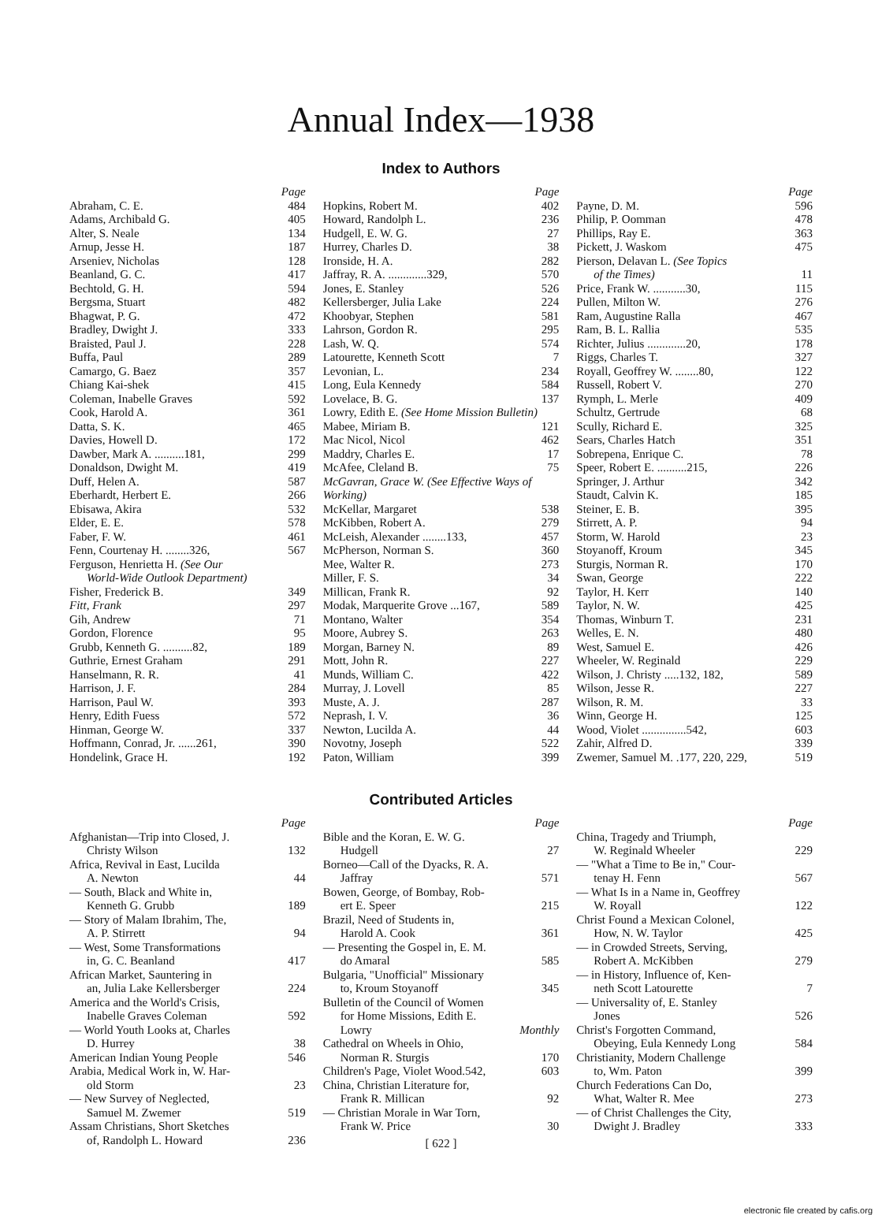Annual Index—1938
Index to Authors
Page
Abraham, C. E. 484
Adams, Archibald G. 405
Alter, S. Neale 134
Arnup, Jesse H. 187
Arseniev, Nicholas 128
Beanland, G. C. 417
Bechtold, G. H. 594
Bergsma, Stuart 482
Bhagwat, P. G. 472
Bradley, Dwight J. 333
Braisted, Paul J. 228
Buffa, Paul 289
Camargo, G. Baez 357
Chiang Kai-shek 415
Coleman, Inabelle Graves 592
Cook, Harold A. 361
Datta, S. K. 465
Davies, Howell D. 172
Dawber, Mark A. ..........181, 299
Donaldson, Dwight M. 419
Duff, Helen A. 587
Eberhardt, Herbert E. 266
Ebisawa, Akira 532
Elder, E. E. 578
Faber, F. W. 461
Fenn, Courtenay H. ........326, 567
Ferguson, Henrietta H. (See Our
World-Wide Outlook Department)
Fisher, Frederick B. 349
Fitt, Frank 297
Gih, Andrew 71
Gordon, Florence 95
Grubb, Kenneth G. ..........82, 189
Guthrie, Ernest Graham 291
Hanselmann, R. R. 41
Harrison, J. F. 284
Harrison, Paul W. 393
Henry, Edith Fuess 572
Hinman, George W. 337
Hoffmann, Conrad, Jr. ......261, 390
Hondelink, Grace H. 192
Page
Hopkins, Robert M. 402
Howard, Randolph L. 236
Hudgell, E. W. G. 27
Hurrey, Charles D. 38
Ironside, H. A. 282
Jaffray, R. A. .............329, 570
Jones, E. Stanley 526
Kellersberger, Julia Lake 224
Khoobyar, Stephen 581
Lahrson, Gordon R. 295
Lash, W. Q. 574
Latourette, Kenneth Scott 7
Levonian, L. 234
Long, Eula Kennedy 584
Lovelace, B. G. 137
Lowry, Edith E. (See Home Mission Bulletin)
Mabee, Miriam B. 121
Mac Nicol, Nicol 462
Maddry, Charles E. 17
McAfee, Cleland B. 75
McGavran, Grace W. (See Effective Ways of Working)
McKellar, Margaret 538
McKibben, Robert A. 279
McLeish, Alexander ........133, 457
McPherson, Norman S. 360
Mee, Walter R. 273
Miller, F. S. 34
Millican, Frank R. 92
Modak, Marquerite Grove ...167, 589
Montano, Walter 354
Moore, Aubrey S. 263
Morgan, Barney N. 89
Mott, John R. 227
Munds, William C. 422
Murray, J. Lovell 85
Muste, A. J. 287
Neprash, I. V. 36
Newton, Lucilda A. 44
Novotny, Joseph 522
Paton, William 399
Page
Payne, D. M. 596
Philip, P. Oomman 478
Phillips, Ray E. 363
Pickett, J. Waskom 475
Pierson, Delavan L. (See Topics
of the Times) 11
Price, Frank W. ...........30, 115
Pullen, Milton W. 276
Ram, Augustine Ralla 467
Ram, B. L. Rallia 535
Richter, Julius .............20, 178
Riggs, Charles T. 327
Royall, Geoffrey W. ........80, 122
Russell, Robert V. 270
Rymph, L. Merle 409
Schultz, Gertrude 68
Scully, Richard E. 325
Sears, Charles Hatch 351
Sobrepena, Enrique C. 78
Speer, Robert E. ..........215, 226
Springer, J. Arthur 342
Staudt, Calvin K. 185
Steiner, E. B. 395
Stirrett, A. P. 94
Storm, W. Harold 23
Stoyanoff, Kroum 345
Sturgis, Norman R. 170
Swan, George 222
Taylor, H. Kerr 140
Taylor, N. W. 425
Thomas, Winburn T. 231
Welles, E. N. 480
West, Samuel E. 426
Wheeler, W. Reginald 229
Wilson, J. Christy .....132, 182, 589
Wilson, Jesse R. 227
Wilson, R. M. 33
Winn, George H. 125
Wood, Violet ...............542, 603
Zahir, Alfred D. 339
Zwemer, Samuel M. .177, 220, 229, 519
Contributed Articles
Page
Afghanistan—Trip into Closed, J.
Christy Wilson 132
Africa, Revival in East, Lucilda
A. Newton 44
— South, Black and White in,
Kenneth G. Grubb 189
— Story of Malam Ibrahim, The,
A. P. Stirrett 94
— West, Some Transformations
in, G. C. Beanland 417
African Market, Sauntering in
an, Julia Lake Kellersberger 224
America and the World's Crisis,
Inabelle Graves Coleman 592
— World Youth Looks at, Charles
D. Hurrey 38
American Indian Young People 546
Arabia, Medical Work in, W. Har-
old Storm 23
— New Survey of Neglected,
Samuel M. Zwemer 519
Assam Christians, Short Sketches
of, Randolph L. Howard 236
Page
Bible and the Koran, E. W. G.
Hudgell 27
Borneo—Call of the Dyacks, R. A.
Jaffray 571
Bowen, George, of Bombay, Rob-
ert E. Speer 215
Brazil, Need of Students in,
Harold A. Cook 361
— Presenting the Gospel in, E. M.
do Amaral 585
Bulgaria, "Unofficial" Missionary
to, Kroum Stoyanoff 345
Bulletin of the Council of Women
for Home Missions, Edith E.
Lowry Monthly
Cathedral on Wheels in Ohio,
Norman R. Sturgis 170
Children's Page, Violet Wood.542, 603
China, Christian Literature for,
Frank R. Millican 92
— Christian Morale in War Torn,
Frank W. Price 30
[ 622 ]
Page
China, Tragedy and Triumph,
W. Reginald Wheeler 229
— "What a Time to Be in," Cour-
tenay H. Fenn 567
— What Is in a Name in, Geoffrey
W. Royall 122
Christ Found a Mexican Colonel,
How, N. W. Taylor 425
— in Crowded Streets, Serving,
Robert A. McKibben 279
— in History, Influence of, Ken-
neth Scott Latourette 7
— Universality of, E. Stanley
Jones 526
Christ's Forgotten Command,
Obeying, Eula Kennedy Long 584
Christianity, Modern Challenge
to, Wm. Paton 399
Church Federations Can Do,
What, Walter R. Mee 273
— of Christ Challenges the City,
Dwight J. Bradley 333
electronic file created by cafis.org